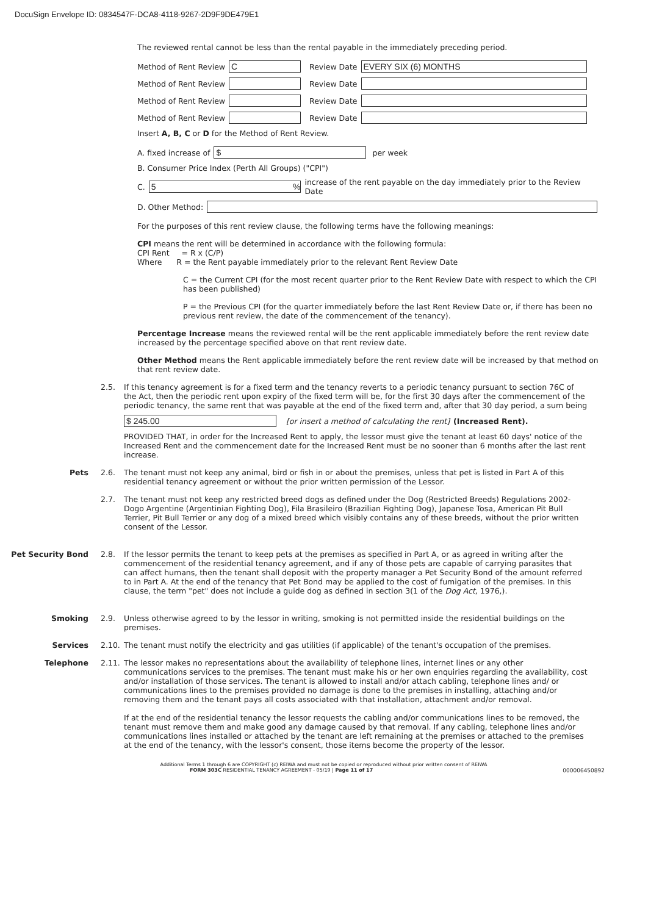DocuSign Envelope ID: 0834547F-DCA8-4118-9267-2D9F9DE479E1
The reviewed rental cannot be less than the rental payable in the immediately preceding period.
Method of Rent Review C Review Date EVERY SIX (6) MONTHS
Method of Rent Review Review Date
Method of Rent Review Review Date
Method of Rent Review Review Date
Insert A, B, C or D for the Method of Rent Review.
A. fixed increase of $ per week
B. Consumer Price Index (Perth All Groups) ("CPI")
C. 5 % increase of the rent payable on the day immediately prior to the Review Date
D. Other Method:
For the purposes of this rent review clause, the following terms have the following meanings:
CPI means the rent will be determined in accordance with the following formula:
CPI Rent = R x (C/P)
Where R = the Rent payable immediately prior to the relevant Rent Review Date
C = the Current CPI (for the most recent quarter prior to the Rent Review Date with respect to which the CPI has been published)
P = the Previous CPI (for the quarter immediately before the last Rent Review Date or, if there has been no previous rent review, the date of the commencement of the tenancy).
Percentage Increase means the reviewed rental will be the rent applicable immediately before the rent review date increased by the percentage specified above on that rent review date.
Other Method means the Rent applicable immediately before the rent review date will be increased by that method on that rent review date.
2.5. If this tenancy agreement is for a fixed term and the tenancy reverts to a periodic tenancy pursuant to section 76C of the Act, then the periodic rent upon expiry of the fixed term will be, for the first 30 days after the commencement of the periodic tenancy, the same rent that was payable at the end of the fixed term and, after that 30 day period, a sum being
$ 245.00 [or insert a method of calculating the rent] (Increased Rent).
PROVIDED THAT, in order for the Increased Rent to apply, the lessor must give the tenant at least 60 days' notice of the Increased Rent and the commencement date for the Increased Rent must be no sooner than 6 months after the last rent increase.
Pets 2.6. The tenant must not keep any animal, bird or fish in or about the premises, unless that pet is listed in Part A of this residential tenancy agreement or without the prior written permission of the Lessor.
2.7. The tenant must not keep any restricted breed dogs as defined under the Dog (Restricted Breeds) Regulations 2002- Dogo Argentine (Argentinian Fighting Dog), Fila Brasileiro (Brazilian Fighting Dog), Japanese Tosa, American Pit Bull Terrier, Pit Bull Terrier or any dog of a mixed breed which visibly contains any of these breeds, without the prior written consent of the Lessor.
Pet Security Bond 2.8. If the lessor permits the tenant to keep pets at the premises as specified in Part A, or as agreed in writing after the commencement of the residential tenancy agreement, and if any of those pets are capable of carrying parasites that can affect humans, then the tenant shall deposit with the property manager a Pet Security Bond of the amount referred to in Part A. At the end of the tenancy that Pet Bond may be applied to the cost of fumigation of the premises. In this clause, the term "pet" does not include a guide dog as defined in section 3(1 of the Dog Act, 1976,).
Smoking 2.9. Unless otherwise agreed to by the lessor in writing, smoking is not permitted inside the residential buildings on the premises.
Services 2.10. The tenant must notify the electricity and gas utilities (if applicable) of the tenant's occupation of the premises.
Telephone 2.11. The lessor makes no representations about the availability of telephone lines, internet lines or any other communications services to the premises. The tenant must make his or her own enquiries regarding the availability, cost and/or installation of those services. The tenant is allowed to install and/or attach cabling, telephone lines and/ or communications lines to the premises provided no damage is done to the premises in installing, attaching and/or removing them and the tenant pays all costs associated with that installation, attachment and/or removal.
If at the end of the residential tenancy the lessor requests the cabling and/or communications lines to be removed, the tenant must remove them and make good any damage caused by that removal. If any cabling, telephone lines and/or communications lines installed or attached by the tenant are left remaining at the premises or attached to the premises at the end of the tenancy, with the lessor's consent, those items become the property of the lessor.
Additional Terms 1 through 6 are COPYRIGHT (c) REIWA and must not be copied or reproduced without prior written consent of REIWA
FORM 303C RESIDENTIAL TENANCY AGREEMENT - 05/19 | Page 11 of 17 000006450892